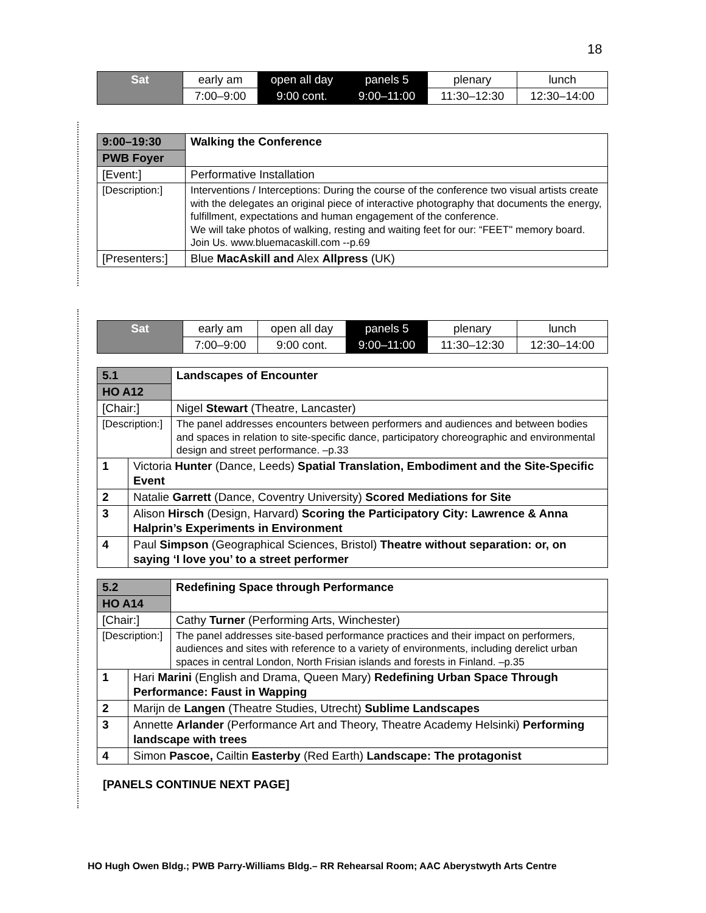18
| Sat | early am | open all day | panels 5 | plenary | lunch |
| | 7:00–9:00 | 9:00 cont. | 9:00–11:00 | 11:30–12:30 | 12:30–14:00 |
| 9:00–19:30 | Walking the Conference |
| PWB Foyer | |
| [Event:] | Performative Installation |
| [Description:] | Interventions / Interceptions: During the course of the conference two visual artists create with the delegates an original piece of interactive photography that documents the energy, fulfillment, expectations and human engagement of the conference. We will take photos of walking, resting and waiting feet for our: “FEET" memory board. Join Us. www.bluemacaskill.com --p.69 |
| [Presenters:] | Blue MacAskill and Alex Allpress (UK) |
| Sat | early am | open all day | panels 5 | plenary | lunch |
| | 7:00–9:00 | 9:00 cont. | 9:00–11:00 | 11:30–12:30 | 12:30–14:00 |
| 5.1 | | Landscapes of Encounter |
| HO A12 | | |
| [Chair:] | | Nigel Stewart (Theatre, Lancaster) |
| [Description:] | | The panel addresses encounters between performers and audiences and between bodies and spaces in relation to site-specific dance, participatory choreographic and environmental design and street performance. –p.33 |
| 1 | Victoria Hunter (Dance, Leeds) Spatial Translation, Embodiment and the Site-Specific Event | |
| 2 | Natalie Garrett (Dance, Coventry University) Scored Mediations for Site | |
| 3 | Alison Hirsch (Design, Harvard) Scoring the Participatory City: Lawrence & Anna Halprin’s Experiments in Environment | |
| 4 | Paul Simpson (Geographical Sciences, Bristol) Theatre without separation: or, on saying ‘I love you’ to a street performer | |
| 5.2 | | Redefining Space through Performance |
| HO A14 | | |
| [Chair:] | | Cathy Turner (Performing Arts, Winchester) |
| [Description:] | | The panel addresses site-based performance practices and their impact on performers, audiences and sites with reference to a variety of environments, including derelict urban spaces in central London, North Frisian islands and forests in Finland. –p.35 |
| 1 | Hari Marini (English and Drama, Queen Mary) Redefining Urban Space Through Performance: Faust in Wapping | |
| 2 | Marijn de Langen (Theatre Studies, Utrecht) Sublime Landscapes | |
| 3 | Annette Arlander (Performance Art and Theory, Theatre Academy Helsinki) Performing landscape with trees | |
| 4 | Simon Pascoe, Cailtin Easterby (Red Earth) Landscape: The protagonist | |
[PANELS CONTINUE NEXT PAGE]
HO Hugh Owen Bldg.; PWB Parry-Williams Bldg.– RR Rehearsal Room; AAC Aberystwyth Arts Centre